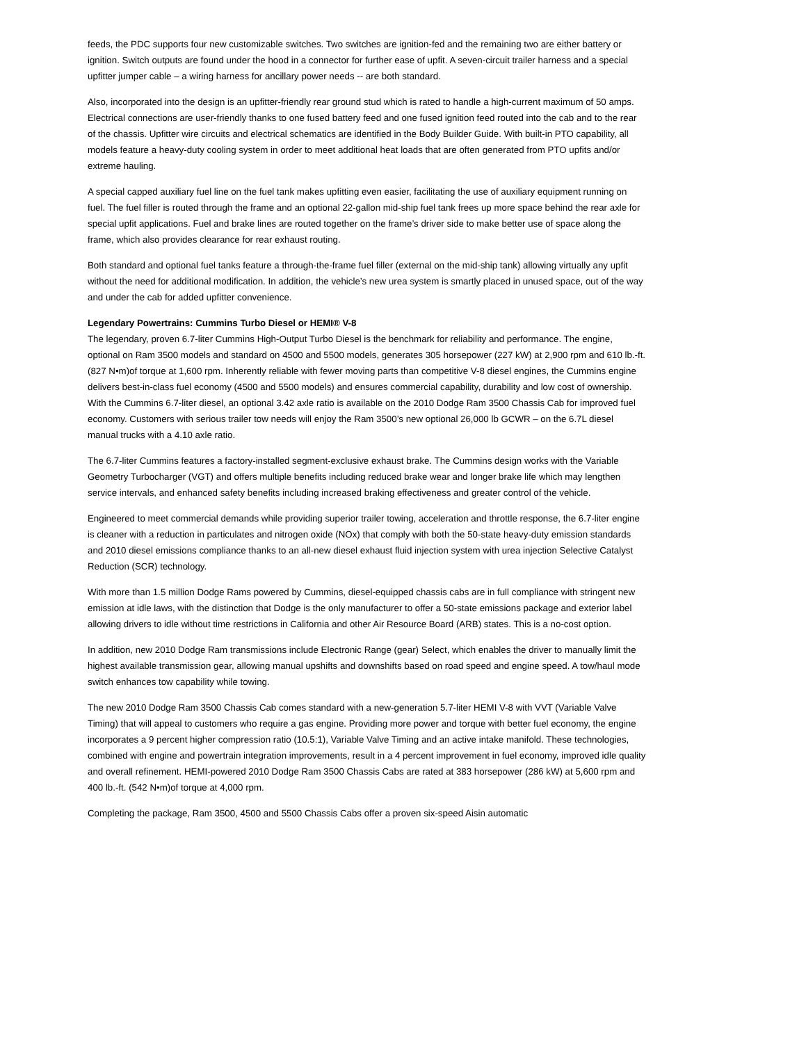feeds, the PDC supports four new customizable switches. Two switches are ignition-fed and the remaining two are either battery or ignition. Switch outputs are found under the hood in a connector for further ease of upfit. A seven-circuit trailer harness and a special upfitter jumper cable – a wiring harness for ancillary power needs -- are both standard.
Also, incorporated into the design is an upfitter-friendly rear ground stud which is rated to handle a high-current maximum of 50 amps. Electrical connections are user-friendly thanks to one fused battery feed and one fused ignition feed routed into the cab and to the rear of the chassis. Upfitter wire circuits and electrical schematics are identified in the Body Builder Guide. With built-in PTO capability, all models feature a heavy-duty cooling system in order to meet additional heat loads that are often generated from PTO upfits and/or extreme hauling.
A special capped auxiliary fuel line on the fuel tank makes upfitting even easier, facilitating the use of auxiliary equipment running on fuel. The fuel filler is routed through the frame and an optional 22-gallon mid-ship fuel tank frees up more space behind the rear axle for special upfit applications. Fuel and brake lines are routed together on the frame’s driver side to make better use of space along the frame, which also provides clearance for rear exhaust routing.
Both standard and optional fuel tanks feature a through-the-frame fuel filler (external on the mid-ship tank) allowing virtually any upfit without the need for additional modification. In addition, the vehicle’s new urea system is smartly placed in unused space, out of the way and under the cab for added upfitter convenience.
Legendary Powertrains: Cummins Turbo Diesel or HEMI® V-8
The legendary, proven 6.7-liter Cummins High-Output Turbo Diesel is the benchmark for reliability and performance. The engine, optional on Ram 3500 models and standard on 4500 and 5500 models, generates 305 horsepower (227 kW) at 2,900 rpm and 610 lb.-ft. (827 N•m)of torque at 1,600 rpm. Inherently reliable with fewer moving parts than competitive V-8 diesel engines, the Cummins engine delivers best-in-class fuel economy (4500 and 5500 models) and ensures commercial capability, durability and low cost of ownership. With the Cummins 6.7-liter diesel, an optional 3.42 axle ratio is available on the 2010 Dodge Ram 3500 Chassis Cab for improved fuel economy. Customers with serious trailer tow needs will enjoy the Ram 3500’s new optional 26,000 lb GCWR – on the 6.7L diesel manual trucks with a 4.10 axle ratio.
The 6.7-liter Cummins features a factory-installed segment-exclusive exhaust brake. The Cummins design works with the Variable Geometry Turbocharger (VGT) and offers multiple benefits including reduced brake wear and longer brake life which may lengthen service intervals, and enhanced safety benefits including increased braking effectiveness and greater control of the vehicle.
Engineered to meet commercial demands while providing superior trailer towing, acceleration and throttle response, the 6.7-liter engine is cleaner with a reduction in particulates and nitrogen oxide (NOx) that comply with both the 50-state heavy-duty emission standards and 2010 diesel emissions compliance thanks to an all-new diesel exhaust fluid injection system with urea injection Selective Catalyst Reduction (SCR) technology.
With more than 1.5 million Dodge Rams powered by Cummins, diesel-equipped chassis cabs are in full compliance with stringent new emission at idle laws, with the distinction that Dodge is the only manufacturer to offer a 50-state emissions package and exterior label allowing drivers to idle without time restrictions in California and other Air Resource Board (ARB) states. This is a no-cost option.
In addition, new 2010 Dodge Ram transmissions include Electronic Range (gear) Select, which enables the driver to manually limit the highest available transmission gear, allowing manual upshifts and downshifts based on road speed and engine speed. A tow/haul mode switch enhances tow capability while towing.
The new 2010 Dodge Ram 3500 Chassis Cab comes standard with a new-generation 5.7-liter HEMI V-8 with VVT (Variable Valve Timing) that will appeal to customers who require a gas engine. Providing more power and torque with better fuel economy, the engine incorporates a 9 percent higher compression ratio (10.5:1), Variable Valve Timing and an active intake manifold. These technologies, combined with engine and powertrain integration improvements, result in a 4 percent improvement in fuel economy, improved idle quality and overall refinement. HEMI-powered 2010 Dodge Ram 3500 Chassis Cabs are rated at 383 horsepower (286 kW) at 5,600 rpm and 400 lb.-ft. (542 N•m)of torque at 4,000 rpm.
Completing the package, Ram 3500, 4500 and 5500 Chassis Cabs offer a proven six-speed Aisin automatic